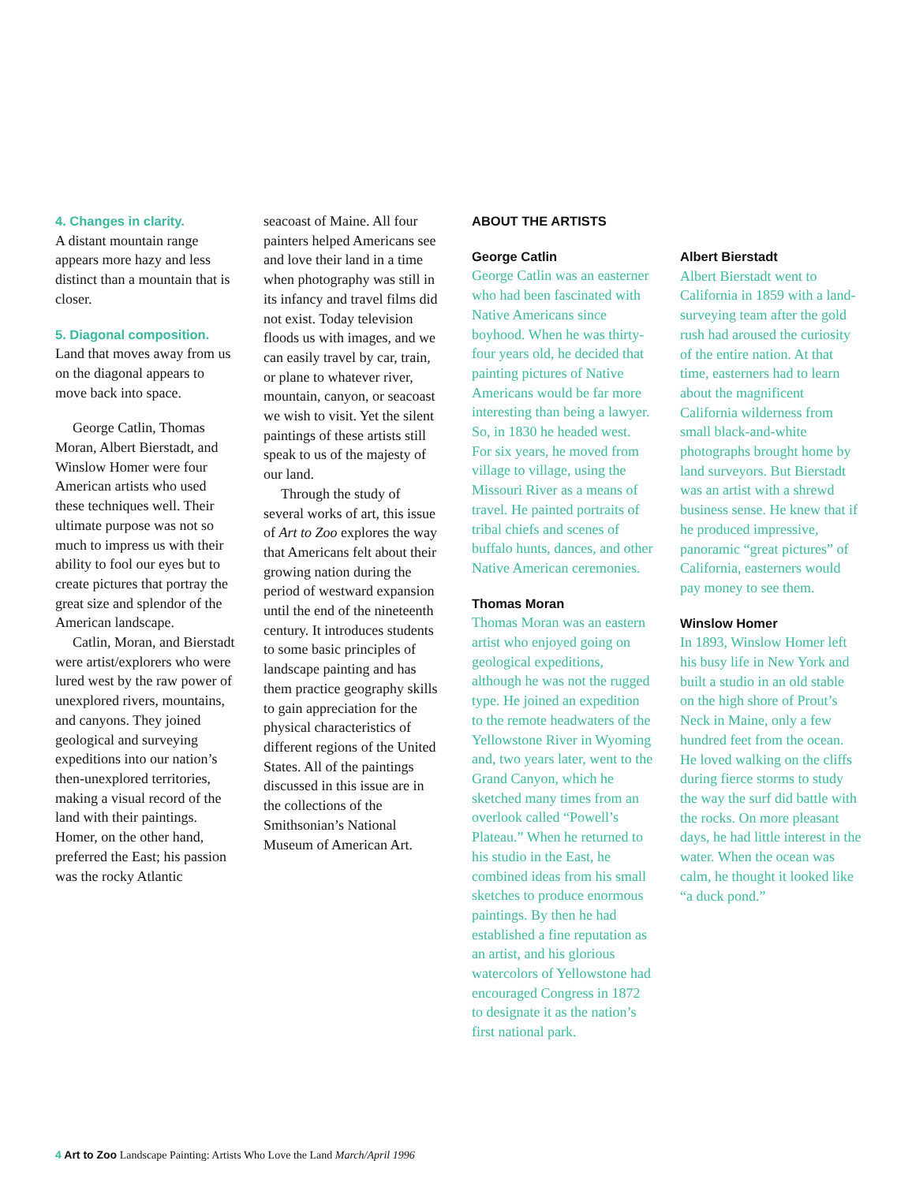4. Changes in clarity.
A distant mountain range appears more hazy and less distinct than a mountain that is closer.
5. Diagonal composition.
Land that moves away from us on the diagonal appears to move back into space.
George Catlin, Thomas Moran, Albert Bierstadt, and Winslow Homer were four American artists who used these techniques well. Their ultimate purpose was not so much to impress us with their ability to fool our eyes but to create pictures that portray the great size and splendor of the American landscape.
Catlin, Moran, and Bierstadt were artist/explorers who were lured west by the raw power of unexplored rivers, mountains, and canyons. They joined geological and surveying expeditions into our nation’s then-unexplored territories, making a visual record of the land with their paintings. Homer, on the other hand, preferred the East; his passion was the rocky Atlantic
seacoast of Maine. All four painters helped Americans see and love their land in a time when photography was still in its infancy and travel films did not exist. Today television floods us with images, and we can easily travel by car, train, or plane to whatever river, mountain, canyon, or seacoast we wish to visit. Yet the silent paintings of these artists still speak to us of the majesty of our land.
Through the study of several works of art, this issue of Art to Zoo explores the way that Americans felt about their growing nation during the period of westward expansion until the end of the nineteenth century. It introduces students to some basic principles of landscape painting and has them practice geography skills to gain appreciation for the physical characteristics of different regions of the United States. All of the paintings discussed in this issue are in the collections of the Smithsonian’s National Museum of American Art.
ABOUT THE ARTISTS
George Catlin
George Catlin was an easterner who had been fascinated with Native Americans since boyhood. When he was thirty-four years old, he decided that painting pictures of Native Americans would be far more interesting than being a lawyer. So, in 1830 he headed west. For six years, he moved from village to village, using the Missouri River as a means of travel. He painted portraits of tribal chiefs and scenes of buffalo hunts, dances, and other Native American ceremonies.
Thomas Moran
Thomas Moran was an eastern artist who enjoyed going on geological expeditions, although he was not the rugged type. He joined an expedition to the remote headwaters of the Yellowstone River in Wyoming and, two years later, went to the Grand Canyon, which he sketched many times from an overlook called “Powell’s Plateau.” When he returned to his studio in the East, he combined ideas from his small sketches to produce enormous paintings. By then he had established a fine reputation as an artist, and his glorious watercolors of Yellowstone had encouraged Congress in 1872 to designate it as the nation’s first national park.
Albert Bierstadt
Albert Bierstadt went to California in 1859 with a land-surveying team after the gold rush had aroused the curiosity of the entire nation. At that time, easterners had to learn about the magnificent California wilderness from small black-and-white photographs brought home by land surveyors. But Bierstadt was an artist with a shrewd business sense. He knew that if he produced impressive, panoramic “great pictures” of California, easterners would pay money to see them.
Winslow Homer
In 1893, Winslow Homer left his busy life in New York and built a studio in an old stable on the high shore of Prout’s Neck in Maine, only a few hundred feet from the ocean. He loved walking on the cliffs during fierce storms to study the way the surf did battle with the rocks. On more pleasant days, he had little interest in the water. When the ocean was calm, he thought it looked like “a duck pond.”
4 Art to Zoo Landscape Painting: Artists Who Love the Land March/April 1996